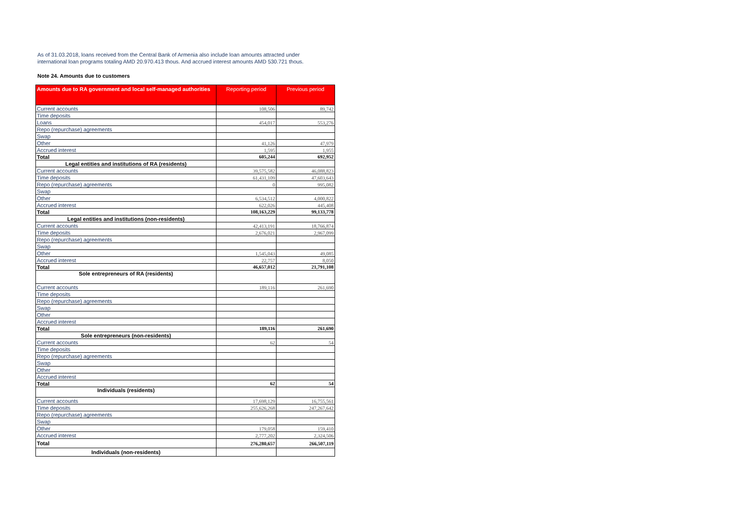As of 31.03.2018, loans received from the Central Bank of Armenia also include loan amounts attracted under
international loan programs totaling AMD 20.970.413 thous. And accrued interest amounts AMD 530.721 thous.
Note 24. Amounts due to customers
| Amounts due to RA government and local self-managed authorities | Reporting period | Previous period |
| --- | --- | --- |
| Current accounts | 108,506 | 89,742 |
| Time deposits | | |
| Loans | 454,017 | 553,276 |
| Repo (repurchase) agreements | | |
| Swap | | |
| Other | 41,126 | 47,979 |
| Accrued interest | 1,595 | 1,955 |
| Total | 605,244 | 692,952 |
| Legal entities and institutions of RA (residents) | | |
| Current accounts | 39,575,582 | 46,088,823 |
| Time deposits | 61,431,109 | 47,603,643 |
| Repo (repurchase) agreements | 0 | 995,082 |
| Swap | | |
| Other | 6,534,512 | 4,000,822 |
| Accrued interest | 622,026 | 445,408 |
| Total | 108,163,229 | 99,133,778 |
| Legal entities and institutions (non-residents) | | |
| Current accounts | 42,413,191 | 18,766,874 |
| Time deposits | 2,676,021 | 2,967,099 |
| Repo (repurchase) agreements | | |
| Swap | | |
| Other | 1,545,043 | 49,085 |
| Accrued interest | 22,757 | 8,050 |
| Total | 46,657,012 | 21,791,108 |
| Sole entrepreneurs of RA (residents) | | |
| Current accounts | 189,116 | 261,690 |
| Time deposits | | |
| Repo (repurchase) agreements | | |
| Swap | | |
| Other | | |
| Accrued interest | | |
| Total | 189,116 | 261,690 |
| Sole entrepreneurs (non-residents) | | |
| Current accounts | 62 | 54 |
| Time deposits | | |
| Repo (repurchase) agreements | | |
| Swap | | |
| Other | | |
| Accrued interest | | |
| Total | 62 | 54 |
| Individuals (residents) | | |
| Current accounts | 17,698,129 | 16,755,561 |
| Time deposits | 255,626,268 | 247,267,642 |
| Repo (repurchase) agreements | | |
| Swap | | |
| Other | 179,058 | 159,410 |
| Accrued interest | 2,777,202 | 2,324,506 |
| Total | 276,280,657 | 266,507,119 |
| Individuals (non-residents) | | |